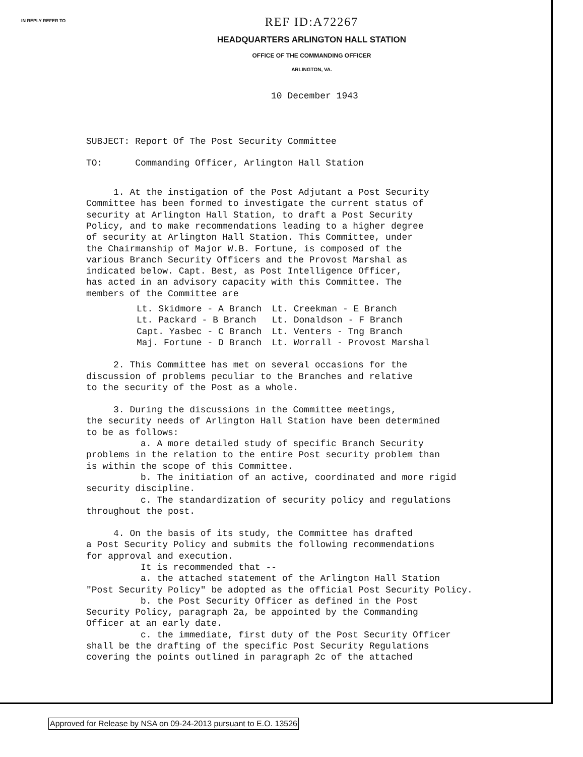IN REPLY REFER TO
REF ID:A72267
HEADQUARTERS ARLINGTON HALL STATION
OFFICE OF THE COMMANDING OFFICER
ARLINGTON, VA.
10 December 1943
SUBJECT: Report Of The Post Security Committee
TO: Commanding Officer, Arlington Hall Station
1. At the instigation of the Post Adjutant a Post Security Committee has been formed to investigate the current status of security at Arlington Hall Station, to draft a Post Security Policy, and to make recommendations leading to a higher degree of security at Arlington Hall Station. This Committee, under the Chairmanship of Major W.B. Fortune, is composed of the various Branch Security Officers and the Provost Marshal as indicated below. Capt. Best, as Post Intelligence Officer, has acted in an advisory capacity with this Committee. The members of the Committee are
| Lt. Skidmore - A Branch | Lt. Creekman - E Branch |
| Lt. Packard - B Branch | Lt. Donaldson - F Branch |
| Capt. Yasbec - C Branch | Lt. Venters - Tng Branch |
| Maj. Fortune - D Branch | Lt. Worrall - Provost Marshal |
2. This Committee has met on several occasions for the discussion of problems peculiar to the Branches and relative to the security of the Post as a whole.
3. During the discussions in the Committee meetings, the security needs of Arlington Hall Station have been determined to be as follows: a. A more detailed study of specific Branch Security problems in the relation to the entire Post security problem than is within the scope of this Committee. b. The initiation of an active, coordinated and more rigid security discipline. c. The standardization of security policy and regulations throughout the post.
4. On the basis of its study, the Committee has drafted a Post Security Policy and submits the following recommendations for approval and execution. It is recommended that -- a. the attached statement of the Arlington Hall Station "Post Security Policy" be adopted as the official Post Security Policy. b. the Post Security Officer as defined in the Post Security Policy, paragraph 2a, be appointed by the Commanding Officer at an early date. c. the immediate, first duty of the Post Security Officer shall be the drafting of the specific Post Security Regulations covering the points outlined in paragraph 2c of the attached
Approved for Release by NSA on 09-24-2013 pursuant to E.O. 13526